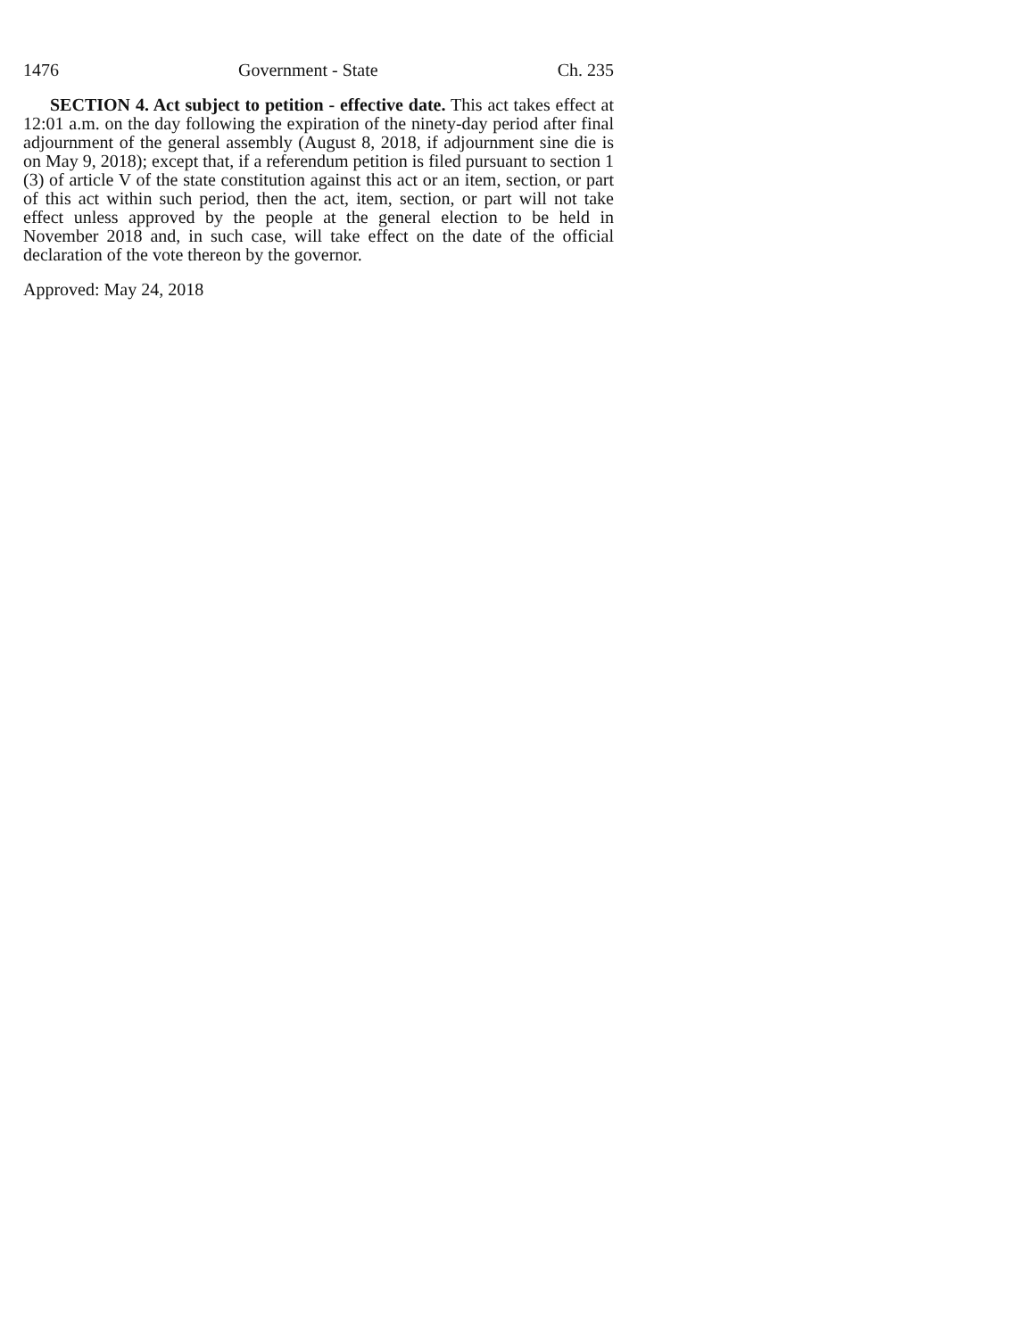1476 Government - State Ch. 235
SECTION 4. Act subject to petition - effective date. This act takes effect at 12:01 a.m. on the day following the expiration of the ninety-day period after final adjournment of the general assembly (August 8, 2018, if adjournment sine die is on May 9, 2018); except that, if a referendum petition is filed pursuant to section 1 (3) of article V of the state constitution against this act or an item, section, or part of this act within such period, then the act, item, section, or part will not take effect unless approved by the people at the general election to be held in November 2018 and, in such case, will take effect on the date of the official declaration of the vote thereon by the governor.
Approved: May 24, 2018